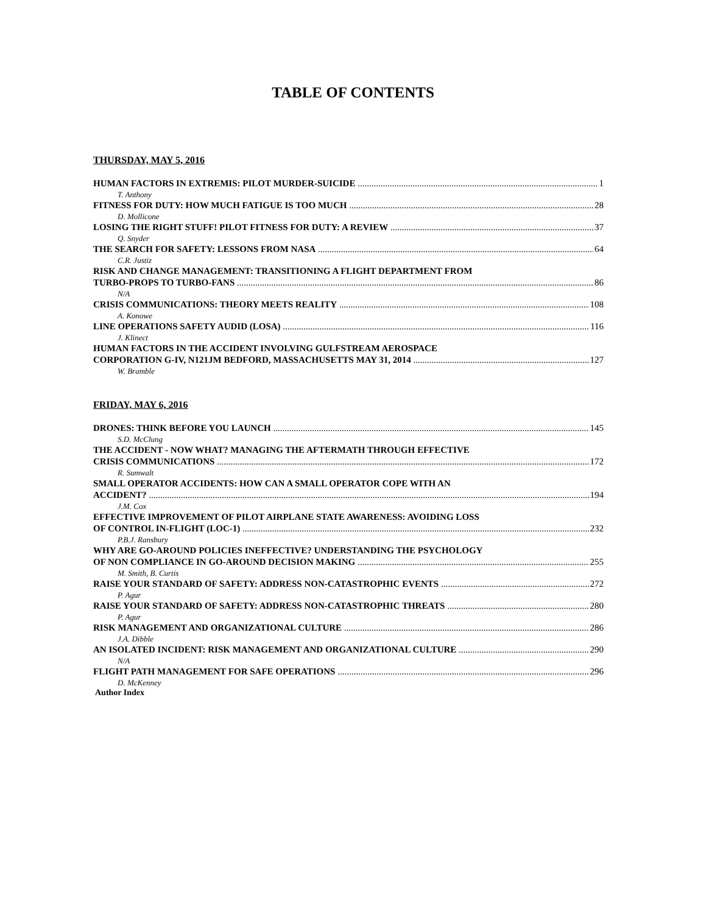TABLE OF CONTENTS
THURSDAY, MAY 5, 2016
HUMAN FACTORS IN EXTREMIS: PILOT MURDER-SUICIDE 1
T. Anthony
FITNESS FOR DUTY: HOW MUCH FATIGUE IS TOO MUCH 28
D. Mollicone
LOSING THE RIGHT STUFF! PILOT FITNESS FOR DUTY: A REVIEW 37
Q. Snyder
THE SEARCH FOR SAFETY: LESSONS FROM NASA 64
C.R. Justiz
RISK AND CHANGE MANAGEMENT: TRANSITIONING A FLIGHT DEPARTMENT FROM
TURBO-PROPS TO TURBO-FANS 86
N/A
CRISIS COMMUNICATIONS: THEORY MEETS REALITY 108
A. Konowe
LINE OPERATIONS SAFETY AUDID (LOSA) 116
J. Klinect
HUMAN FACTORS IN THE ACCIDENT INVOLVING GULFSTREAM AEROSPACE
CORPORATION G-IV, N121JM BEDFORD, MASSACHUSETTS MAY 31, 2014 127
W. Bramble
FRIDAY, MAY 6, 2016
DRONES: THINK BEFORE YOU LAUNCH 145
S.D. McClung
THE ACCIDENT - NOW WHAT? MANAGING THE AFTERMATH THROUGH EFFECTIVE
CRISIS COMMUNICATIONS 172
R. Sumwalt
SMALL OPERATOR ACCIDENTS: HOW CAN A SMALL OPERATOR COPE WITH AN
ACCIDENT? 194
J.M. Cox
EFFECTIVE IMPROVEMENT OF PILOT AIRPLANE STATE AWARENESS: AVOIDING LOSS
OF CONTROL IN-FLIGHT (LOC-1) 232
P.B.J. Ransbury
WHY ARE GO-AROUND POLICIES INEFFECTIVE? UNDERSTANDING THE PSYCHOLOGY
OF NON COMPLIANCE IN GO-AROUND DECISION MAKING 255
M. Smith, B. Curtis
RAISE YOUR STANDARD OF SAFETY: ADDRESS NON-CATASTROPHIC EVENTS 272
P. Agur
RAISE YOUR STANDARD OF SAFETY: ADDRESS NON-CATASTROPHIC THREATS 280
P. Agur
RISK MANAGEMENT AND ORGANIZATIONAL CULTURE 286
J.A. Dibble
AN ISOLATED INCIDENT: RISK MANAGEMENT AND ORGANIZATIONAL CULTURE 290
N/A
FLIGHT PATH MANAGEMENT FOR SAFE OPERATIONS 296
D. McKenney
Author Index